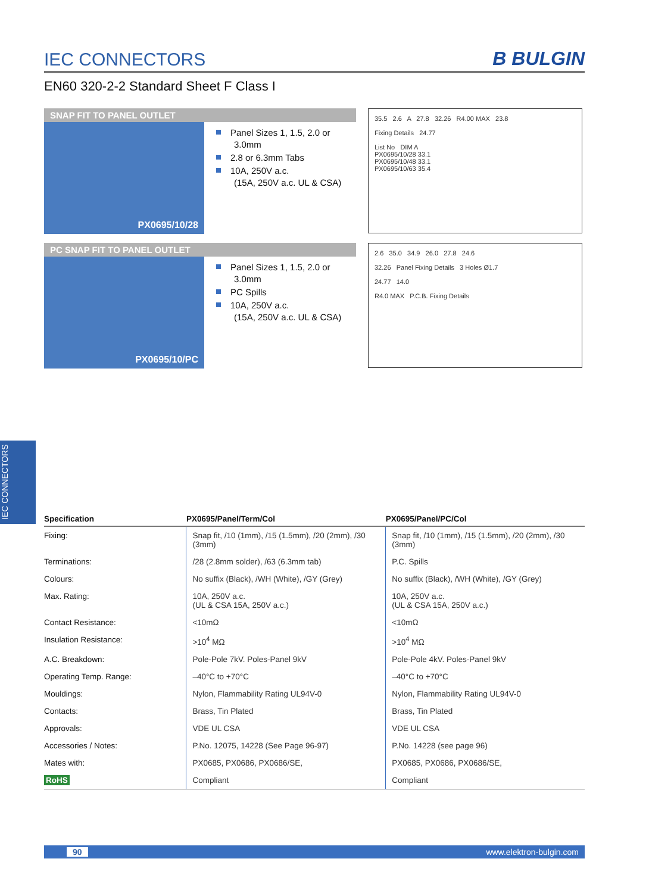IEC CONNECTORS
B BULGIN
EN60 320-2-2 Standard Sheet F Class I
SNAP FIT TO PANEL OUTLET
PX0695/10/28
Panel Sizes 1, 1.5, 2.0 or 3.0mm
2.8 or 6.3mm Tabs
10A, 250V a.c.
(15A, 250V a.c. UL & CSA)
35.5 2.6 A 27.8 32.26 R4.00 MAX 23.8
Fixing Details 24.77
List No DIM A
PX0695/10/28 33.1
PX0695/10/48 33.1
PX0695/10/63 35.4
PC SNAP FIT TO PANEL OUTLET
PX0695/10/PC
Panel Sizes 1, 1.5, 2.0 or 3.0mm
PC Spills
10A, 250V a.c.
(15A, 250V a.c. UL & CSA)
2.6 35.0 34.9 26.0 27.8 24.6
32.26 Panel Fixing Details 3 Holes Ø1.7
24.77 14.0
R4.0 MAX P.C.B. Fixing Details
IEC CONNECTORS
| Specification | PX0695/Panel/Term/Col | PX0695/Panel/PC/Col |
| --- | --- | --- |
| Fixing: | Snap fit, /10 (1mm), /15 (1.5mm), /20 (2mm), /30 (3mm) | Snap fit, /10 (1mm), /15 (1.5mm), /20 (2mm), /30 (3mm) |
| Terminations: | /28 (2.8mm solder), /63 (6.3mm tab) | P.C. Spills |
| Colours: | No suffix (Black), /WH (White), /GY (Grey) | No suffix (Black), /WH (White), /GY (Grey) |
| Max. Rating: | 10A, 250V a.c. (UL & CSA 15A, 250V a.c.) | 10A, 250V a.c. (UL & CSA 15A, 250V a.c.) |
| Contact Resistance: | <10mΩ | <10mΩ |
| Insulation Resistance: | >10<sup>4</sup> MΩ | >10<sup>4</sup> MΩ |
| A.C. Breakdown: | Pole-Pole 7kV. Poles-Panel 9kV | Pole-Pole 4kV. Poles-Panel 9kV |
| Operating Temp. Range: | –40°C to +70°C | –40°C to +70°C |
| Mouldings: | Nylon, Flammability Rating UL94V-0 | Nylon, Flammability Rating UL94V-0 |
| Contacts: | Brass, Tin Plated | Brass, Tin Plated |
| Approvals: | VDE UL CSA | VDE UL CSA |
| Accessories / Notes: | P.No. 12075, 14228 (See Page 96-97) | P.No. 14228 (see page 96) |
| Mates with: | PX0685, PX0686, PX0686/SE, | PX0685, PX0686, PX0686/SE, |
| RoHS | Compliant | Compliant |
90 www.elektron-bulgin.com